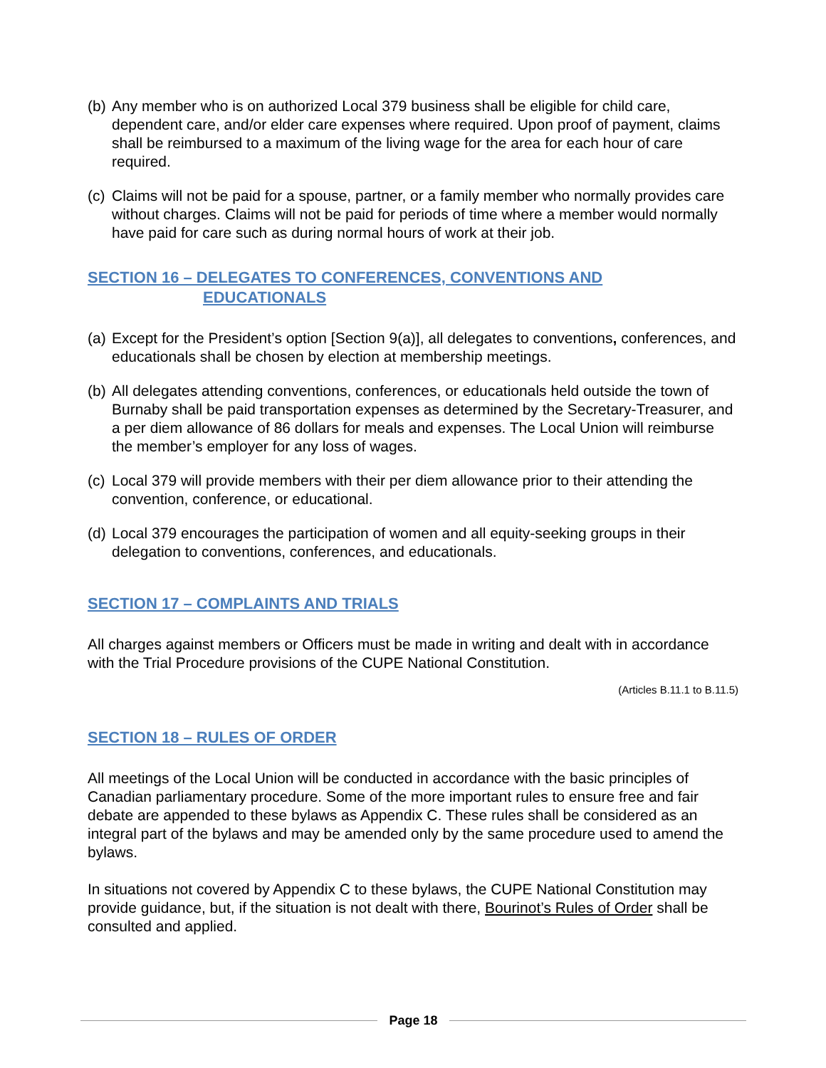(b) Any member who is on authorized Local 379 business shall be eligible for child care, dependent care, and/or elder care expenses where required. Upon proof of payment, claims shall be reimbursed to a maximum of the living wage for the area for each hour of care required.
(c) Claims will not be paid for a spouse, partner, or a family member who normally provides care without charges. Claims will not be paid for periods of time where a member would normally have paid for care such as during normal hours of work at their job.
SECTION 16 – DELEGATES TO CONFERENCES, CONVENTIONS AND
EDUCATIONALS
(a) Except for the President’s option [Section 9(a)], all delegates to conventions, conferences, and educationals shall be chosen by election at membership meetings.
(b) All delegates attending conventions, conferences, or educationals held outside the town of Burnaby shall be paid transportation expenses as determined by the Secretary-Treasurer, and a per diem allowance of 86 dollars for meals and expenses. The Local Union will reimburse the member’s employer for any loss of wages.
(c) Local 379 will provide members with their per diem allowance prior to their attending the convention, conference, or educational.
(d) Local 379 encourages the participation of women and all equity-seeking groups in their delegation to conventions, conferences, and educationals.
SECTION 17 – COMPLAINTS AND TRIALS
All charges against members or Officers must be made in writing and dealt with in accordance with the Trial Procedure provisions of the CUPE National Constitution.
(Articles B.11.1 to B.11.5)
SECTION 18 – RULES OF ORDER
All meetings of the Local Union will be conducted in accordance with the basic principles of Canadian parliamentary procedure. Some of the more important rules to ensure free and fair debate are appended to these bylaws as Appendix C. These rules shall be considered as an integral part of the bylaws and may be amended only by the same procedure used to amend the bylaws.
In situations not covered by Appendix C to these bylaws, the CUPE National Constitution may provide guidance, but, if the situation is not dealt with there, Bourinot’s Rules of Order shall be consulted and applied.
Page 18